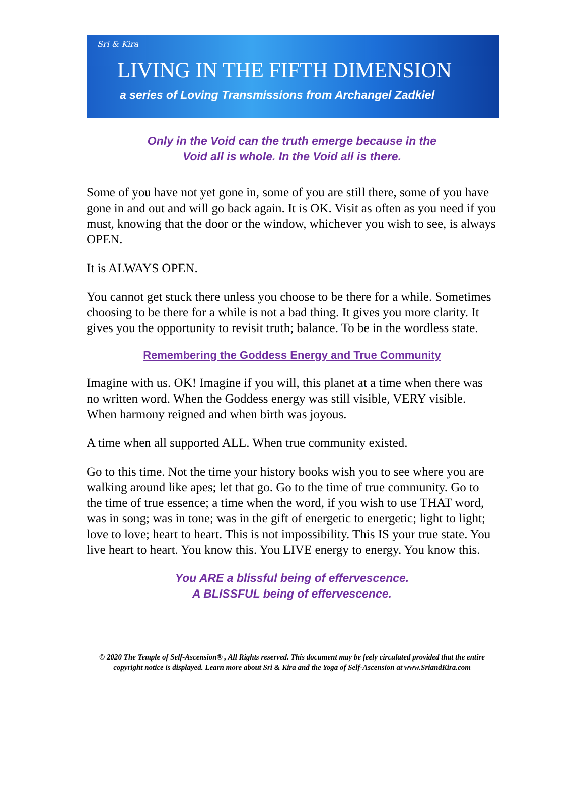Sri & Kira
LIVING IN THE FIFTH DIMENSION
a series of Loving Transmissions from Archangel Zadkiel
Only in the Void can the truth emerge because in the
Void all is whole. In the Void all is there.
Some of you have not yet gone in, some of you are still there, some of you have gone in and out and will go back again. It is OK. Visit as often as you need if you must, knowing that the door or the window, whichever you wish to see, is always OPEN.
It is ALWAYS OPEN.
You cannot get stuck there unless you choose to be there for a while. Sometimes choosing to be there for a while is not a bad thing. It gives you more clarity. It gives you the opportunity to revisit truth; balance. To be in the wordless state.
Remembering the Goddess Energy and True Community
Imagine with us. OK! Imagine if you will, this planet at a time when there was no written word. When the Goddess energy was still visible, VERY visible. When harmony reigned and when birth was joyous.
A time when all supported ALL. When true community existed.
Go to this time. Not the time your history books wish you to see where you are walking around like apes; let that go. Go to the time of true community. Go to the time of true essence; a time when the word, if you wish to use THAT word, was in song; was in tone; was in the gift of energetic to energetic; light to light; love to love; heart to heart. This is not impossibility. This IS your true state. You live heart to heart. You know this. You LIVE energy to energy. You know this.
You ARE a blissful being of effervescence.
A BLISSFUL being of effervescence.
© 2020 The Temple of Self-Ascension® , All Rights reserved. This document may be feely circulated provided that the entire copyright notice is displayed. Learn more about Sri & Kira and the Yoga of Self-Ascension at www.SriandKira.com